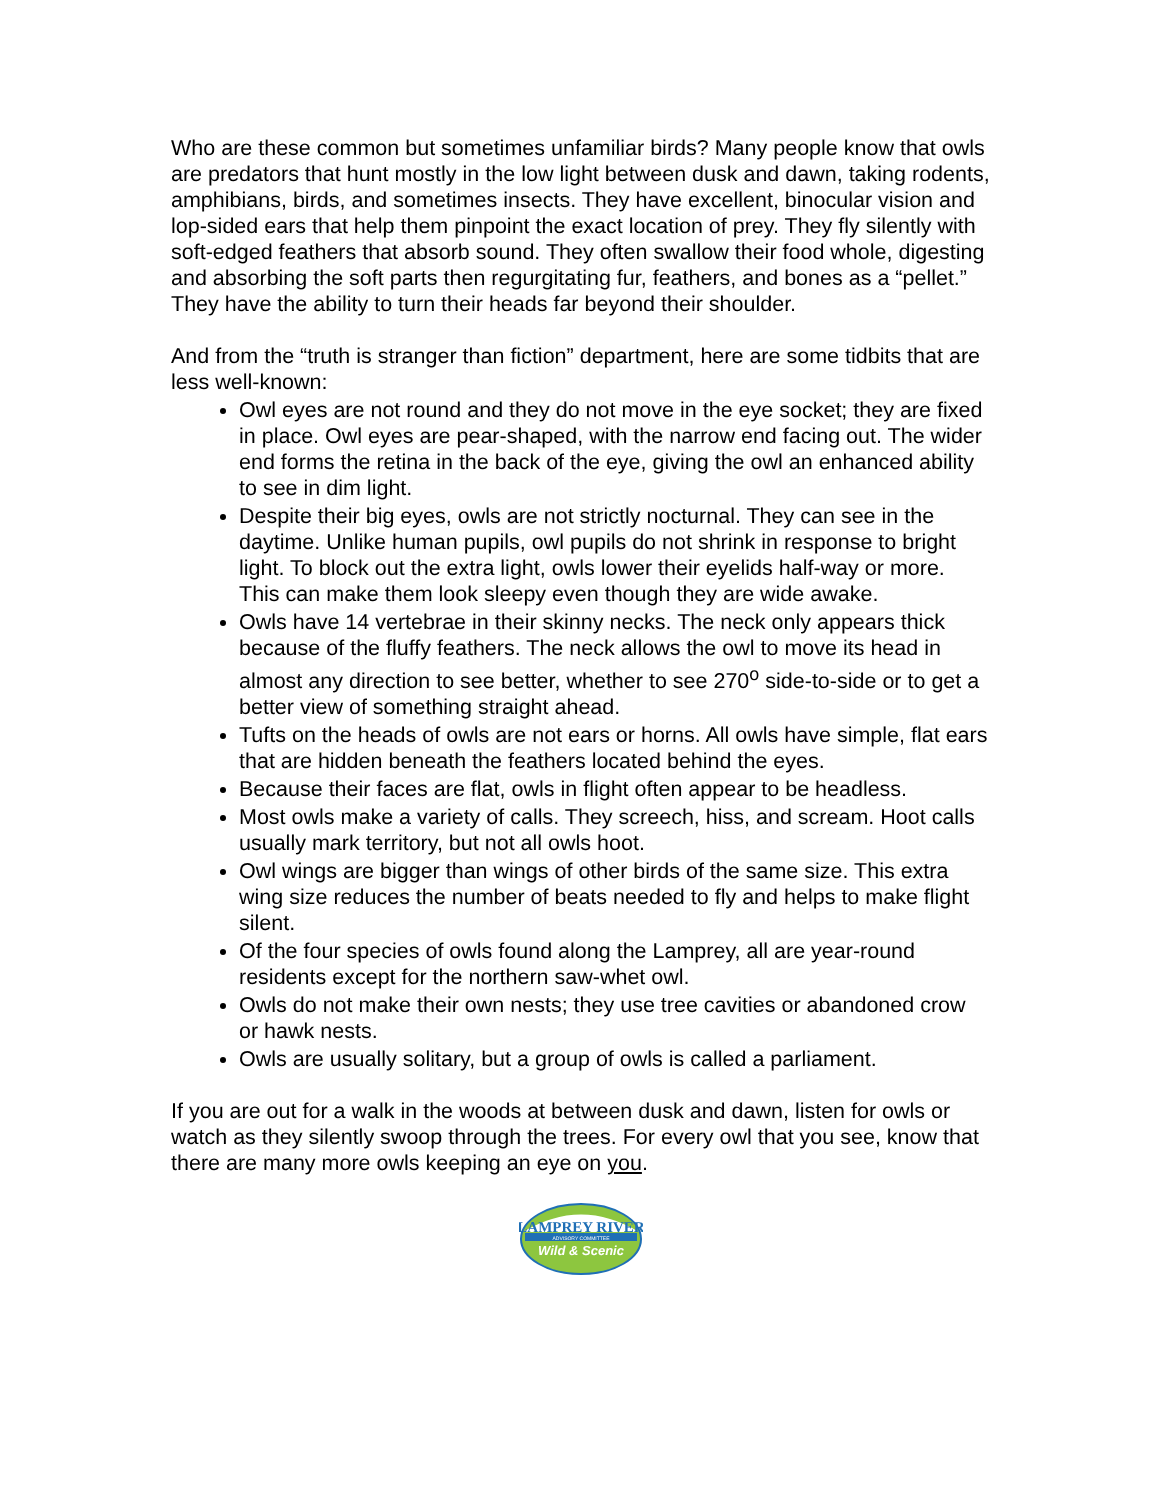Who are these common but sometimes unfamiliar birds? Many people know that owls are predators that hunt mostly in the low light between dusk and dawn, taking rodents, amphibians, birds, and sometimes insects. They have excellent, binocular vision and lop-sided ears that help them pinpoint the exact location of prey. They fly silently with soft-edged feathers that absorb sound. They often swallow their food whole, digesting and absorbing the soft parts then regurgitating fur, feathers, and bones as a “pellet.” They have the ability to turn their heads far beyond their shoulder.
And from the “truth is stranger than fiction” department, here are some tidbits that are less well-known:
Owl eyes are not round and they do not move in the eye socket; they are fixed in place. Owl eyes are pear-shaped, with the narrow end facing out. The wider end forms the retina in the back of the eye, giving the owl an enhanced ability to see in dim light.
Despite their big eyes, owls are not strictly nocturnal. They can see in the daytime. Unlike human pupils, owl pupils do not shrink in response to bright light. To block out the extra light, owls lower their eyelids half-way or more. This can make them look sleepy even though they are wide awake.
Owls have 14 vertebrae in their skinny necks. The neck only appears thick because of the fluffy feathers. The neck allows the owl to move its head in almost any direction to see better, whether to see 270<sup>o</sup> side-to-side or to get a better view of something straight ahead.
Tufts on the heads of owls are not ears or horns. All owls have simple, flat ears that are hidden beneath the feathers located behind the eyes.
Because their faces are flat, owls in flight often appear to be headless.
Most owls make a variety of calls. They screech, hiss, and scream. Hoot calls usually mark territory, but not all owls hoot.
Owl wings are bigger than wings of other birds of the same size. This extra wing size reduces the number of beats needed to fly and helps to make flight silent.
Of the four species of owls found along the Lamprey, all are year-round residents except for the northern saw-whet owl.
Owls do not make their own nests; they use tree cavities or abandoned crow or hawk nests.
Owls are usually solitary, but a group of owls is called a parliament.
If you are out for a walk in the woods at between dusk and dawn, listen for owls or watch as they silently swoop through the trees. For every owl that you see, know that there are many more owls keeping an eye on you.
LAMPREY RIVER
ADVISORY COMMITTEE
Wild & Scenic